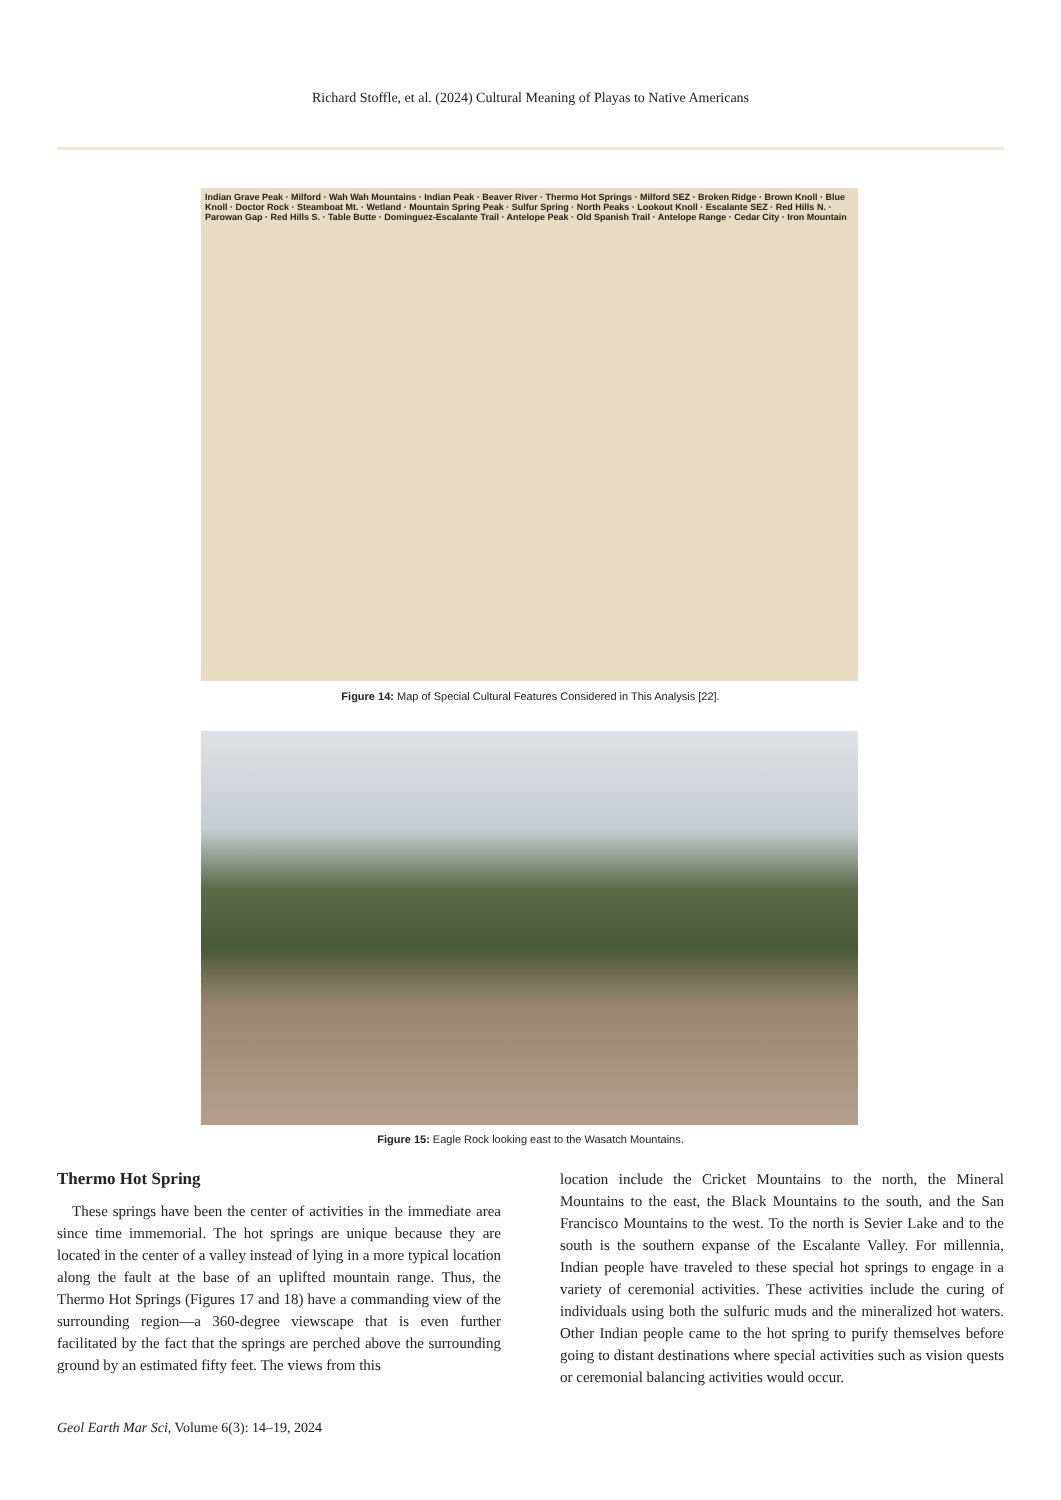Richard Stoffle, et al. (2024) Cultural Meaning of Playas to Native Americans
Indian Grave Peak · Milford · Wah Wah Mountains · Indian Peak · Beaver River · Thermo Hot Springs · Milford SEZ · Broken Ridge · Brown Knoll · Blue Knoll · Doctor Rock · Steamboat Mt. · Wetland · Mountain Spring Peak · Sulfur Spring · North Peaks · Lookout Knoll · Escalante SEZ · Red Hills N. · Parowan Gap · Red Hills S. · Table Butte · Dominguez-Escalante Trail · Antelope Peak · Old Spanish Trail · Antelope Range · Cedar City · Iron Mountain
Figure 14: Map of Special Cultural Features Considered in This Analysis [22].
Figure 15: Eagle Rock looking east to the Wasatch Mountains.
Thermo Hot Spring
 These springs have been the center of activities in the immediate area since time immemorial. The hot springs are unique because they are located in the center of a valley instead of lying in a more typical location along the fault at the base of an uplifted mountain range. Thus, the Thermo Hot Springs (Figures 17 and 18) have a commanding view of the surrounding region—a 360-degree viewscape that is even further facilitated by the fact that the springs are perched above the surrounding ground by an estimated fifty feet. The views from this
location include the Cricket Mountains to the north, the Mineral Mountains to the east, the Black Mountains to the south, and the San Francisco Mountains to the west. To the north is Sevier Lake and to the south is the southern expanse of the Escalante Valley. For millennia, Indian people have traveled to these special hot springs to engage in a variety of ceremonial activities. These activities include the curing of individuals using both the sulfuric muds and the mineralized hot waters. Other Indian people came to the hot spring to purify themselves before going to distant destinations where special activities such as vision quests or ceremonial balancing activities would occur.
Geol Earth Mar Sci, Volume 6(3): 14–19, 2024